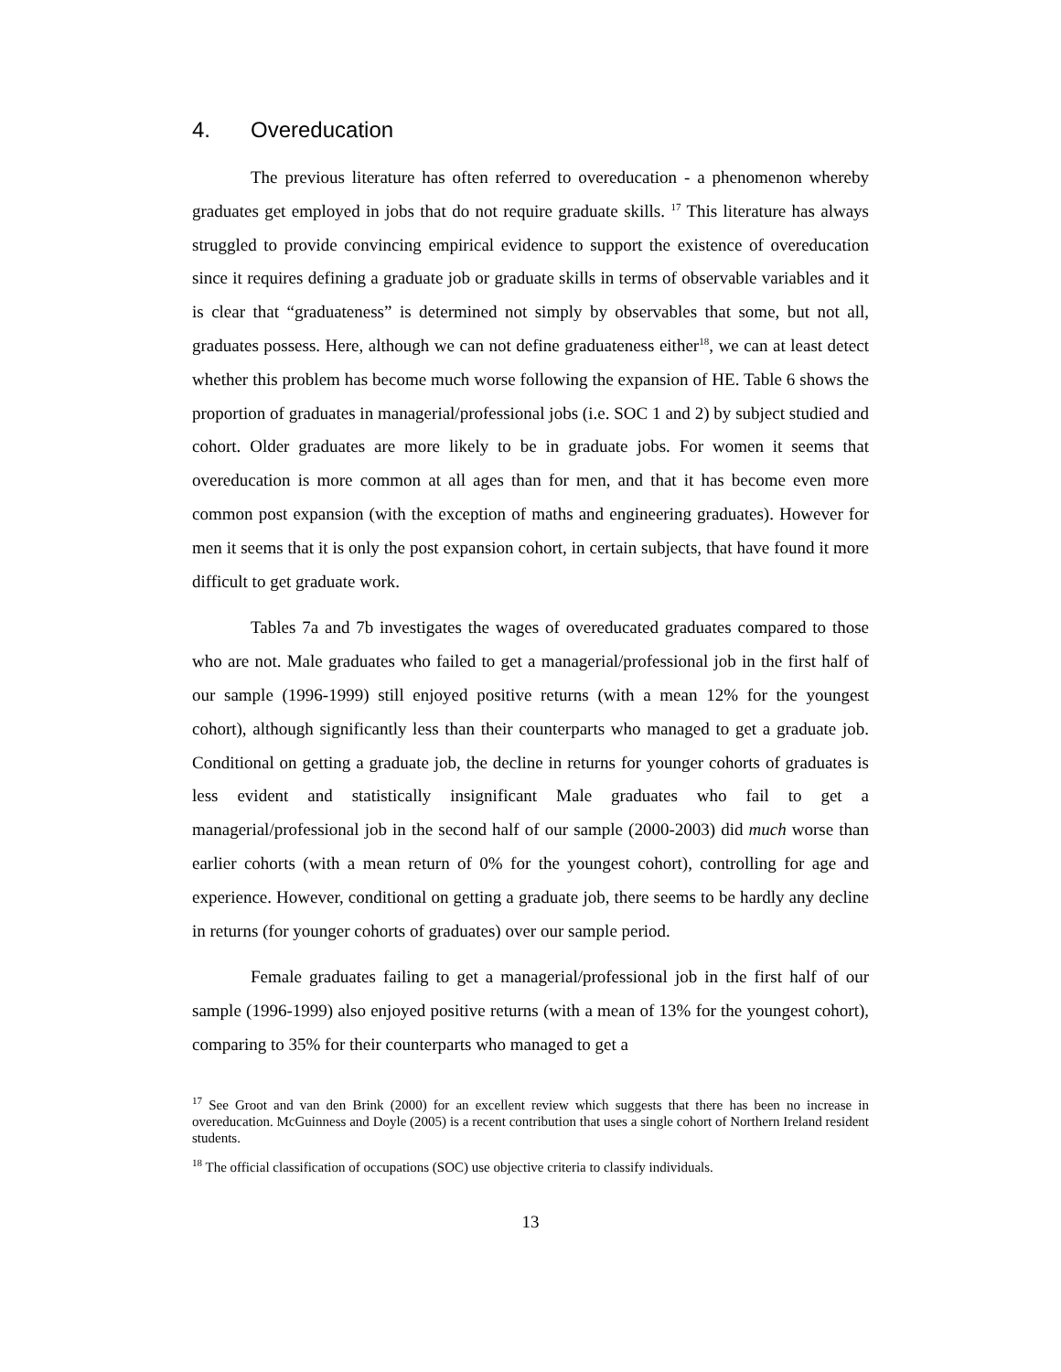4. Overeducation
The previous literature has often referred to overeducation - a phenomenon whereby graduates get employed in jobs that do not require graduate skills. <sup>17</sup> This literature has always struggled to provide convincing empirical evidence to support the existence of overeducation since it requires defining a graduate job or graduate skills in terms of observable variables and it is clear that “graduateness” is determined not simply by observables that some, but not all, graduates possess. Here, although we can not define graduateness either<sup>18</sup>, we can at least detect whether this problem has become much worse following the expansion of HE. Table 6 shows the proportion of graduates in managerial/professional jobs (i.e. SOC 1 and 2) by subject studied and cohort. Older graduates are more likely to be in graduate jobs. For women it seems that overeducation is more common at all ages than for men, and that it has become even more common post expansion (with the exception of maths and engineering graduates). However for men it seems that it is only the post expansion cohort, in certain subjects, that have found it more difficult to get graduate work.
Tables 7a and 7b investigates the wages of overeducated graduates compared to those who are not. Male graduates who failed to get a managerial/professional job in the first half of our sample (1996-1999) still enjoyed positive returns (with a mean 12% for the youngest cohort), although significantly less than their counterparts who managed to get a graduate job. Conditional on getting a graduate job, the decline in returns for younger cohorts of graduates is less evident and statistically insignificant Male graduates who fail to get a managerial/professional job in the second half of our sample (2000-2003) did much worse than earlier cohorts (with a mean return of 0% for the youngest cohort), controlling for age and experience. However, conditional on getting a graduate job, there seems to be hardly any decline in returns (for younger cohorts of graduates) over our sample period.
Female graduates failing to get a managerial/professional job in the first half of our sample (1996-1999) also enjoyed positive returns (with a mean of 13% for the youngest cohort), comparing to 35% for their counterparts who managed to get a
<sup>17</sup> See Groot and van den Brink (2000) for an excellent review which suggests that there has been no increase in overeducation. McGuinness and Doyle (2005) is a recent contribution that uses a single cohort of Northern Ireland resident students.
<sup>18</sup> The official classification of occupations (SOC) use objective criteria to classify individuals.
13